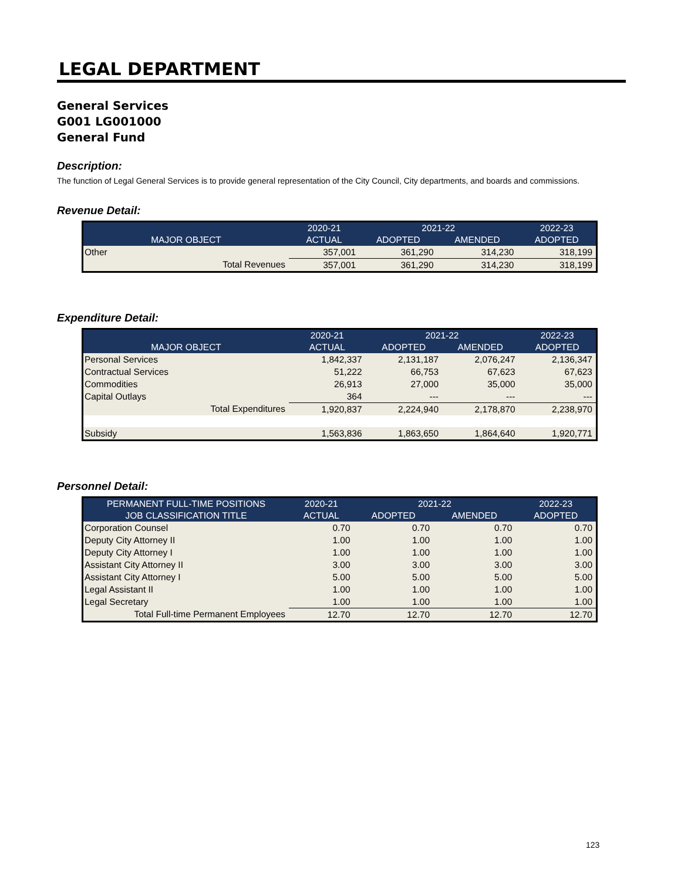LEGAL DEPARTMENT
General Services
G001 LG001000
General Fund
Description:
The function of Legal General Services is to provide general representation of the City Council, City departments, and boards and commissions.
Revenue Detail:
| | 2020-21 | 2021-22 | | 2022-23 |
| --- | --- | --- | --- | --- |
| MAJOR OBJECT | ACTUAL | ADOPTED | AMENDED | ADOPTED |
| Other | 357,001 | 361,290 | 314,230 | 318,199 |
| Total Revenues | 357,001 | 361,290 | 314,230 | 318,199 |
Expenditure Detail:
| | 2020-21 | 2021-22 | | 2022-23 |
| --- | --- | --- | --- | --- |
| MAJOR OBJECT | ACTUAL | ADOPTED | AMENDED | ADOPTED |
| Personal Services | 1,842,337 | 2,131,187 | 2,076,247 | 2,136,347 |
| Contractual Services | 51,222 | 66,753 | 67,623 | 67,623 |
| Commodities | 26,913 | 27,000 | 35,000 | 35,000 |
| Capital Outlays | 364 | --- | --- | --- |
| Total Expenditures | 1,920,837 | 2,224,940 | 2,178,870 | 2,238,970 |
| Subsidy | 1,563,836 | 1,863,650 | 1,864,640 | 1,920,771 |
Personnel Detail:
| PERMANENT FULL-TIME POSITIONS | 2020-21 | 2021-22 | | 2022-23 |
| --- | --- | --- | --- | --- |
| JOB CLASSIFICATION TITLE | ACTUAL | ADOPTED | AMENDED | ADOPTED |
| Corporation Counsel | 0.70 | 0.70 | 0.70 | 0.70 |
| Deputy City Attorney II | 1.00 | 1.00 | 1.00 | 1.00 |
| Deputy City Attorney I | 1.00 | 1.00 | 1.00 | 1.00 |
| Assistant City Attorney II | 3.00 | 3.00 | 3.00 | 3.00 |
| Assistant City Attorney I | 5.00 | 5.00 | 5.00 | 5.00 |
| Legal Assistant II | 1.00 | 1.00 | 1.00 | 1.00 |
| Legal Secretary | 1.00 | 1.00 | 1.00 | 1.00 |
| Total Full-time Permanent Employees | 12.70 | 12.70 | 12.70 | 12.70 |
123